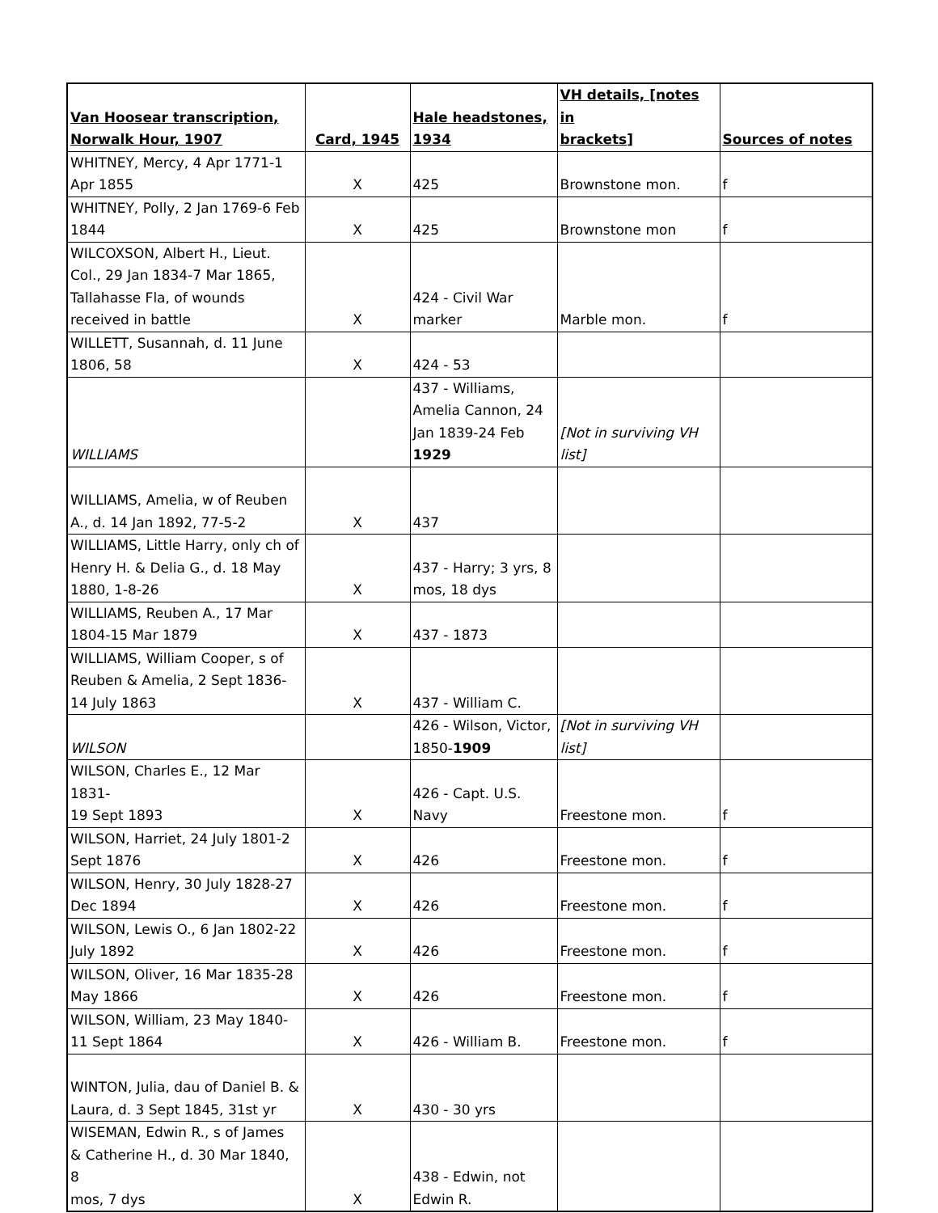| Van Hoosear transcription, Norwalk Hour, 1907 | Card, 1945 | Hale headstones, 1934 | VH details, [notes in brackets] | Sources of notes |
| --- | --- | --- | --- | --- |
| WHITNEY, Mercy, 4 Apr 1771-1 Apr 1855 | X | 425 | Brownstone mon. | f |
| WHITNEY, Polly, 2 Jan 1769-6 Feb 1844 | X | 425 | Brownstone mon | f |
| WILCOXSON, Albert H., Lieut. Col., 29 Jan 1834-7 Mar 1865, Tallahasse Fla, of wounds received in battle | X | 424 - Civil War marker | Marble mon. | f |
| WILLETT, Susannah, d. 11 June 1806, 58 | X | 424 - 53 | | |
| WILLIAMS | | 437 - Williams, Amelia Cannon, 24 Jan 1839-24 Feb 1929 | [Not in surviving VH list] | |
| WILLIAMS, Amelia, w of Reuben A., d. 14 Jan 1892, 77-5-2 | X | 437 | | |
| WILLIAMS, Little Harry, only ch of Henry H. & Delia G., d. 18 May 1880, 1-8-26 | X | 437 - Harry; 3 yrs, 8 mos, 18 dys | | |
| WILLIAMS, Reuben A., 17 Mar 1804-15 Mar 1879 | X | 437 - 1873 | | |
| WILLIAMS, William Cooper, s of Reuben & Amelia, 2 Sept 1836- 14 July 1863 | X | 437 - William C. | | |
| WILSON | | 426 - Wilson, Victor, 1850- 1909 | [Not in surviving VH list] | |
| WILSON, Charles E., 12 Mar 1831- 19 Sept 1893 | X | 426 - Capt. U.S. Navy | Freestone mon. | f |
| WILSON, Harriet, 24 July 1801-2 Sept 1876 | X | 426 | Freestone mon. | f |
| WILSON, Henry, 30 July 1828-27 Dec 1894 | X | 426 | Freestone mon. | f |
| WILSON, Lewis O., 6 Jan 1802-22 July 1892 | X | 426 | Freestone mon. | f |
| WILSON, Oliver, 16 Mar 1835-28 May 1866 | X | 426 | Freestone mon. | f |
| WILSON, William, 23 May 1840- 11 Sept 1864 | X | 426 - William B. | Freestone mon. | f |
| WINTON, Julia, dau of Daniel B. & Laura, d. 3 Sept 1845, 31st yr | X | 430 - 30 yrs | | |
| WISEMAN, Edwin R., s of James & Catherine H., d. 30 Mar 1840, 8 mos, 7 dys | X | 438 - Edwin, not Edwin R. | | |